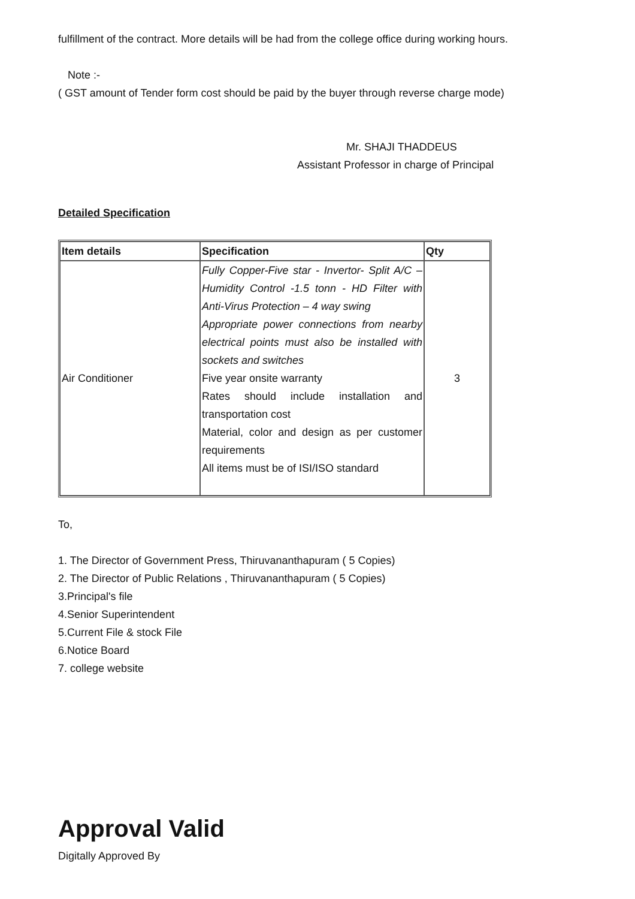fulfillment of the contract. More details will be had from the college office during working hours.
Note :-
( GST amount of Tender form cost should be paid by the buyer through reverse charge mode)
Mr. SHAJI THADDEUS
Assistant Professor in charge of Principal
Detailed Specification
| Item details | Specification | Qty |
| --- | --- | --- |
| Air Conditioner | Fully Copper-Five star - Invertor- Split A/C – Humidity Control -1.5 tonn - HD Filter with Anti-Virus Protection – 4 way swing Appropriate power connections from nearby electrical points must also be installed with sockets and switches Five year onsite warranty Rates should include installation and transportation cost Material, color and design as per customer requirements All items must be of ISI/ISO standard | 3 |
To,
1. The Director of Government Press, Thiruvananthapuram ( 5 Copies)
2. The Director of Public Relations , Thiruvananthapuram ( 5 Copies)
3.Principal's file
4.Senior Superintendent
5.Current File & stock File
6.Notice Board
7. college website
Approval Valid
Digitally Approved By